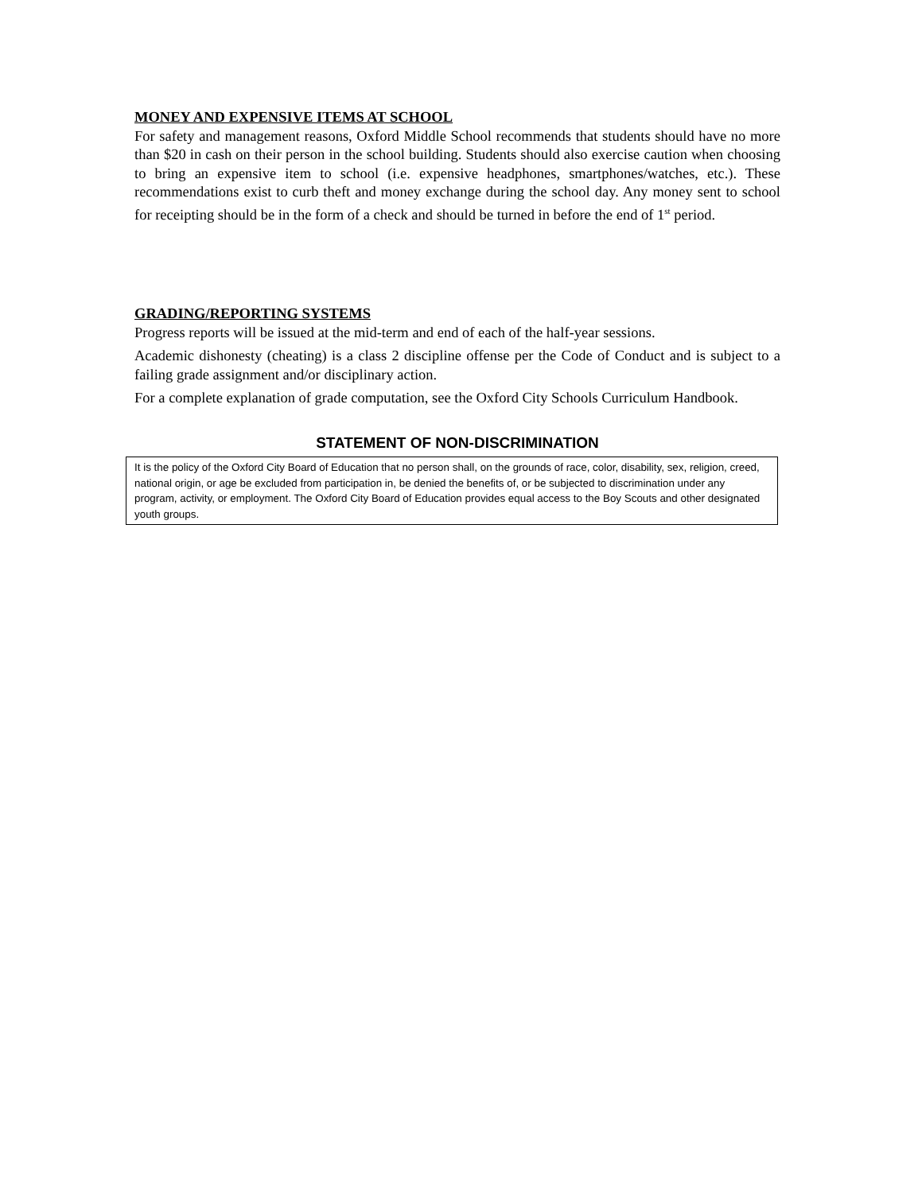MONEY AND EXPENSIVE ITEMS AT SCHOOL
For safety and management reasons, Oxford Middle School recommends that students should have no more than $20 in cash on their person in the school building. Students should also exercise caution when choosing to bring an expensive item to school (i.e. expensive headphones, smartphones/watches, etc.). These recommendations exist to curb theft and money exchange during the school day. Any money sent to school for receipting should be in the form of a check and should be turned in before the end of 1<sup>st</sup> period.
GRADING/REPORTING SYSTEMS
Progress reports will be issued at the mid-term and end of each of the half-year sessions.
Academic dishonesty (cheating) is a class 2 discipline offense per the Code of Conduct and is subject to a failing grade assignment and/or disciplinary action.
For a complete explanation of grade computation, see the Oxford City Schools Curriculum Handbook.
STATEMENT OF NON-DISCRIMINATION
It is the policy of the Oxford City Board of Education that no person shall, on the grounds of race, color, disability, sex, religion, creed, national origin, or age be excluded from participation in, be denied the benefits of, or be subjected to discrimination under any program, activity, or employment. The Oxford City Board of Education provides equal access to the Boy Scouts and other designated youth groups.